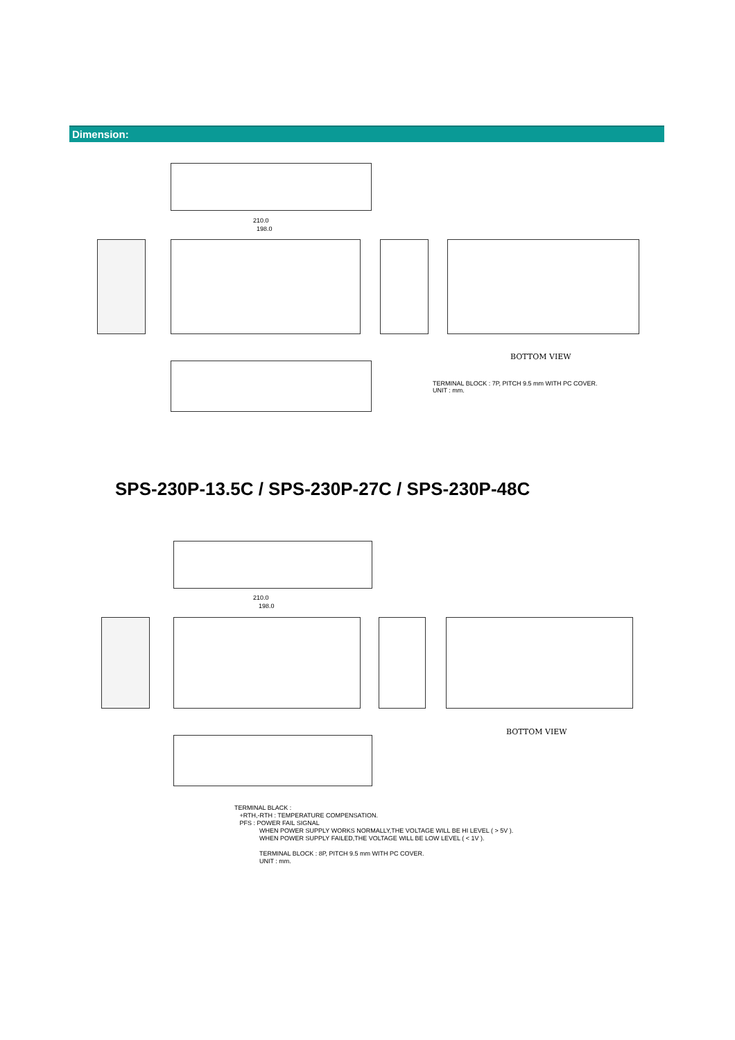Dimension:
210.0
198.0
BOTTOM VIEW
TERMINAL BLOCK : 7P, PITCH 9.5 mm WITH PC COVER.
UNIT : mm.
SPS-230P-13.5C / SPS-230P-27C / SPS-230P-48C
210.0
198.0
BOTTOM VIEW
TERMINAL BLACK :
+RTH,-RTH : TEMPERATURE COMPENSATION.
PFS : POWER FAIL SIGNAL
WHEN POWER SUPPLY WORKS NORMALLY,THE VOLTAGE WILL BE HI LEVEL ( > 5V ).
WHEN POWER SUPPLY FAILED,THE VOLTAGE WILL BE LOW LEVEL ( < 1V ).
TERMINAL BLOCK : 8P, PITCH 9.5 mm WITH PC COVER.
UNIT : mm.